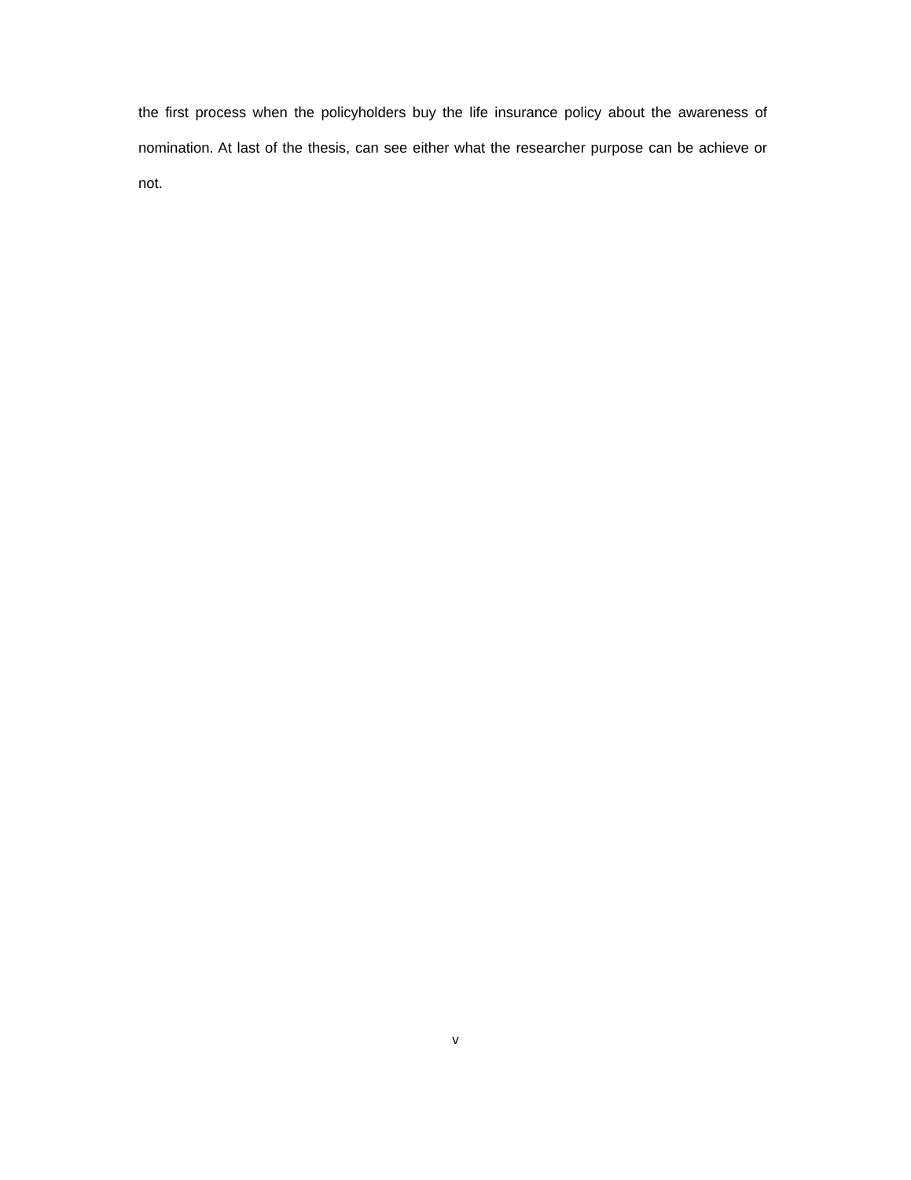the first process when the policyholders buy the life insurance policy about the awareness of nomination. At last of the thesis, can see either what the researcher purpose can be achieve or not.
v